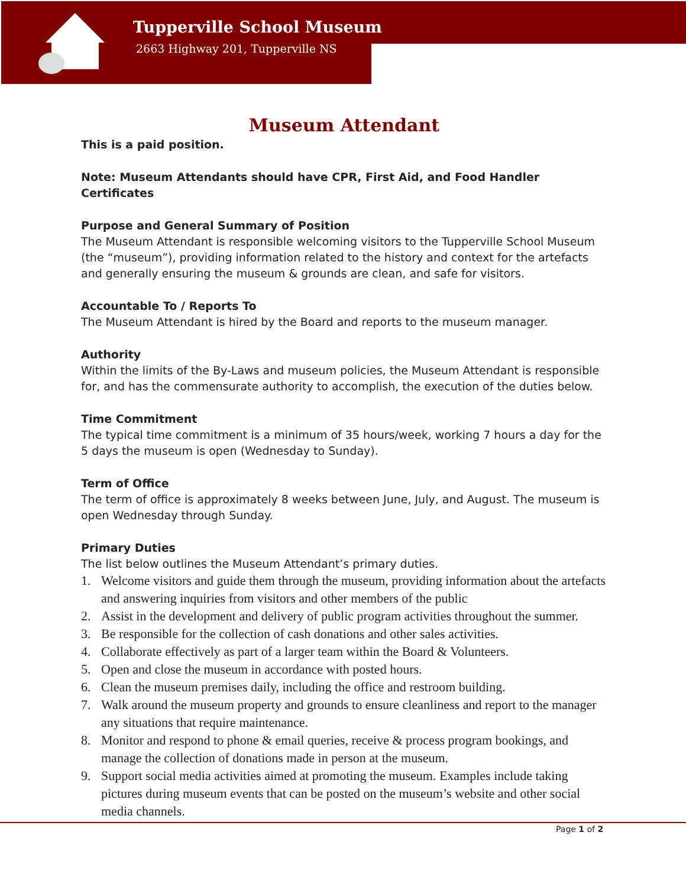Tupperville School Museum
2663 Highway 201, Tupperville NS
Museum Attendant
This is a paid position.
Note: Museum Attendants should have CPR, First Aid, and Food Handler Certificates
Purpose and General Summary of Position
The Museum Attendant is responsible welcoming visitors to the Tupperville School Museum (the “museum”), providing information related to the history and context for the artefacts and generally ensuring the museum & grounds are clean, and safe for visitors.
Accountable To / Reports To
The Museum Attendant is hired by the Board and reports to the museum manager.
Authority
Within the limits of the By-Laws and museum policies, the Museum Attendant is responsible for, and has the commensurate authority to accomplish, the execution of the duties below.
Time Commitment
The typical time commitment is a minimum of 35 hours/week, working 7 hours a day for the 5 days the museum is open (Wednesday to Sunday).
Term of Office
The term of office is approximately 8 weeks between June, July, and August. The museum is open Wednesday through Sunday.
Primary Duties
The list below outlines the Museum Attendant’s primary duties.
1. Welcome visitors and guide them through the museum, providing information about the artefacts and answering inquiries from visitors and other members of the public
2. Assist in the development and delivery of public program activities throughout the summer.
3. Be responsible for the collection of cash donations and other sales activities.
4. Collaborate effectively as part of a larger team within the Board & Volunteers.
5. Open and close the museum in accordance with posted hours.
6. Clean the museum premises daily, including the office and restroom building.
7. Walk around the museum property and grounds to ensure cleanliness and report to the manager any situations that require maintenance.
8. Monitor and respond to phone & email queries, receive & process program bookings, and manage the collection of donations made in person at the museum.
9. Support social media activities aimed at promoting the museum. Examples include taking pictures during museum events that can be posted on the museum’s website and other social media channels.
Page 1 of 2